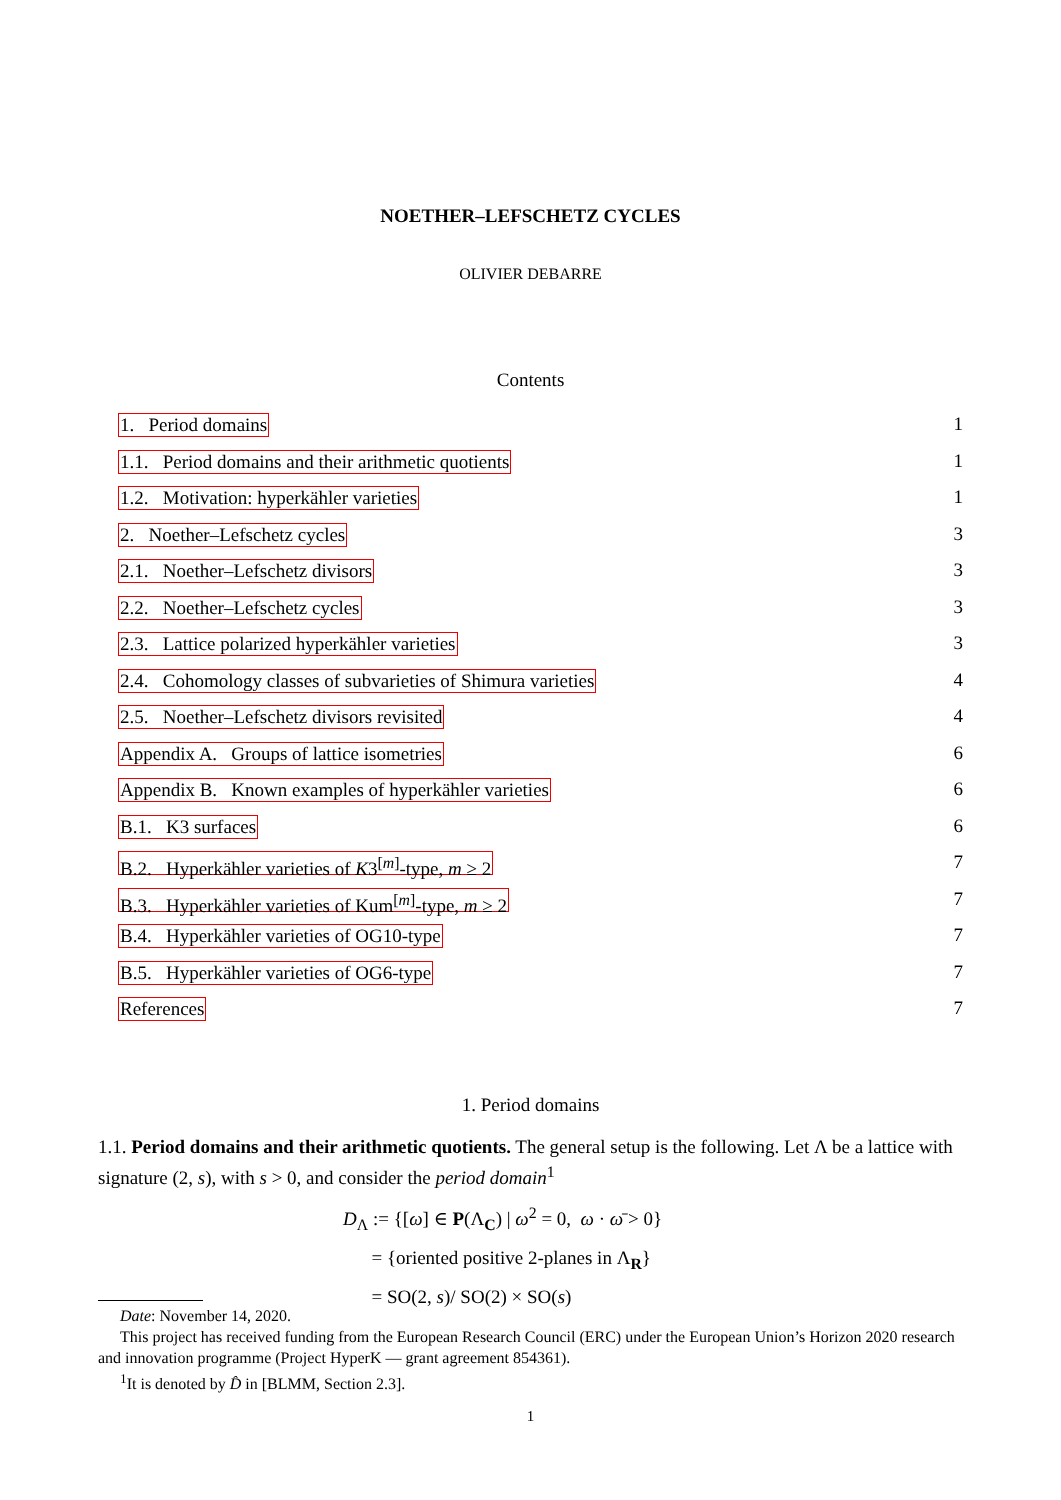NOETHER–LEFSCHETZ CYCLES
OLIVIER DEBARRE
Contents
1. Period domains 1
1.1. Period domains and their arithmetic quotients 1
1.2. Motivation: hyperkähler varieties 1
2. Noether–Lefschetz cycles 3
2.1. Noether–Lefschetz divisors 3
2.2. Noether–Lefschetz cycles 3
2.3. Lattice polarized hyperkähler varieties 3
2.4. Cohomology classes of subvarieties of Shimura varieties 4
2.5. Noether–Lefschetz divisors revisited 4
Appendix A. Groups of lattice isometries 6
Appendix B. Known examples of hyperkähler varieties 6
B.1. K3 surfaces 6
B.2. Hyperkähler varieties of K3<sup>[m]</sup>-type, m ≥ 2 7
B.3. Hyperkähler varieties of Kum<sup>[m]</sup>-type, m ≥ 2 7
B.4. Hyperkähler varieties of OG10-type 7
B.5. Hyperkähler varieties of OG6-type 7
References 7
1. Period domains
1.1. Period domains and their arithmetic quotients. The general setup is the following. Let Λ be a lattice with signature (2, s), with s > 0, and consider the period domain<sup>1</sup>
D<sub>Λ</sub> := {[ω] ∈ P(Λ<sub>C</sub>) | ω<sup>2</sup> = 0, ω · ω̄ > 0}
= {oriented positive 2-planes in Λ<sub>R</sub>}
= SO(2, s)/ SO(2) × SO(s)
Date: November 14, 2020.
This project has received funding from the European Research Council (ERC) under the European Union’s Horizon 2020 research and innovation programme (Project HyperK — grant agreement 854361).
<sup>1</sup> It is denoted by D̂ in [BLMM, Section 2.3].
1